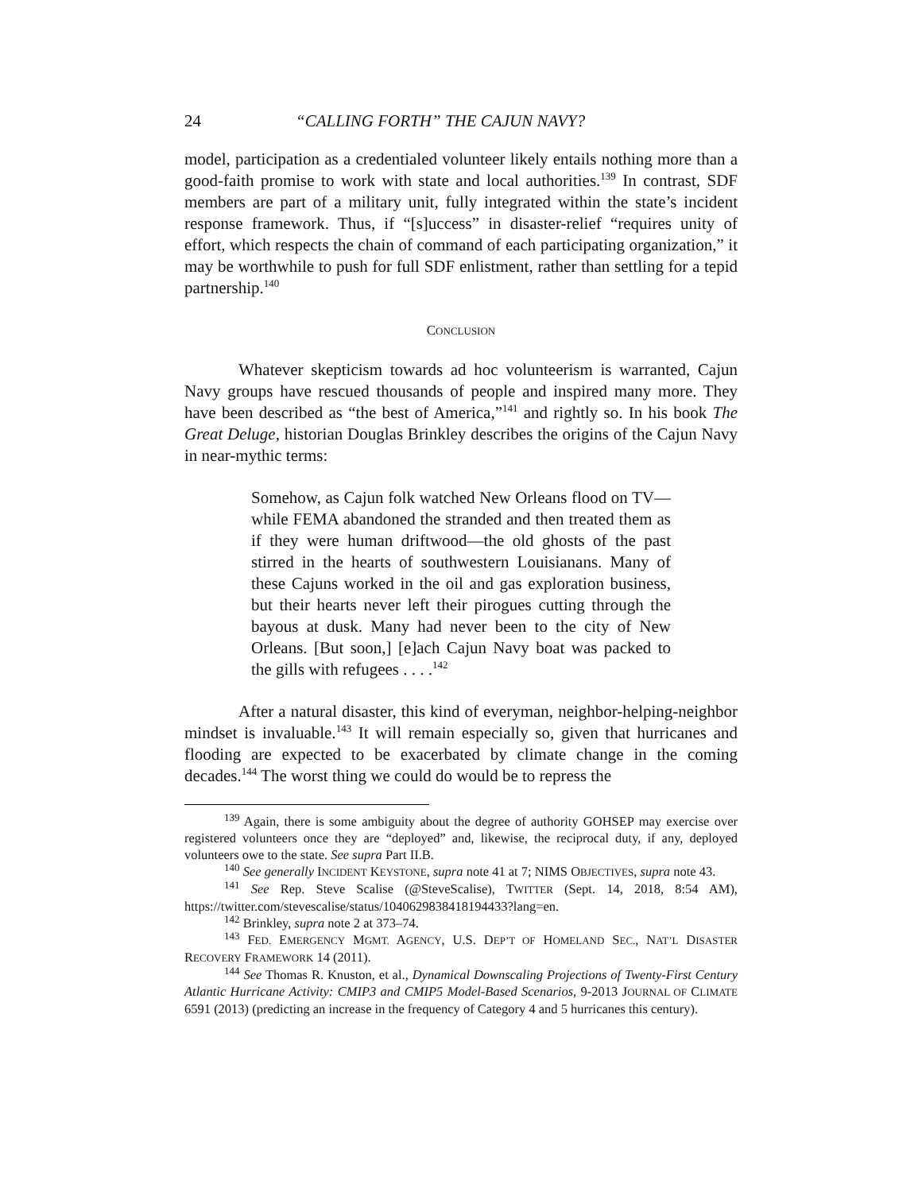24 “CALLING FORTH” THE CAJUN NAVY?
model, participation as a credentialed volunteer likely entails nothing more than a good-faith promise to work with state and local authorities.<sup>139</sup> In contrast, SDF members are part of a military unit, fully integrated within the state’s incident response framework. Thus, if “[s]uccess” in disaster-relief “requires unity of effort, which respects the chain of command of each participating organization,” it may be worthwhile to push for full SDF enlistment, rather than settling for a tepid partnership.<sup>140</sup>
CONCLUSION
Whatever skepticism towards ad hoc volunteerism is warranted, Cajun Navy groups have rescued thousands of people and inspired many more. They have been described as “the best of America,”<sup>141</sup> and rightly so. In his book The Great Deluge, historian Douglas Brinkley describes the origins of the Cajun Navy in near-mythic terms:
Somehow, as Cajun folk watched New Orleans flood on TV—while FEMA abandoned the stranded and then treated them as if they were human driftwood—the old ghosts of the past stirred in the hearts of southwestern Louisianans. Many of these Cajuns worked in the oil and gas exploration business, but their hearts never left their pirogues cutting through the bayous at dusk. Many had never been to the city of New Orleans. [But soon,] [e]ach Cajun Navy boat was packed to the gills with refugees . . . .<sup>142</sup>
After a natural disaster, this kind of everyman, neighbor-helping-neighbor mindset is invaluable.<sup>143</sup> It will remain especially so, given that hurricanes and flooding are expected to be exacerbated by climate change in the coming decades.<sup>144</sup> The worst thing we could do would be to repress the
<sup>139</sup> Again, there is some ambiguity about the degree of authority GOHSEP may exercise over registered volunteers once they are “deployed” and, likewise, the reciprocal duty, if any, deployed volunteers owe to the state. See supra Part II.B.
<sup>140</sup> See generally INCIDENT KEYSTONE, supra note 41 at 7; NIMS OBJECTIVES, supra note 43.
<sup>141</sup> See Rep. Steve Scalise (@SteveScalise), TWITTER (Sept. 14, 2018, 8:54 AM), https://twitter.com/stevescalise/status/1040629838418194433?lang=en.
<sup>142</sup> Brinkley, supra note 2 at 373–74.
<sup>143</sup> FED. EMERGENCY MGMT. AGENCY, U.S. DEP’T OF HOMELAND SEC., NAT’L DISASTER RECOVERY FRAMEWORK 14 (2011).
<sup>144</sup> See Thomas R. Knuston, et al., Dynamical Downscaling Projections of Twenty-First Century Atlantic Hurricane Activity: CMIP3 and CMIP5 Model-Based Scenarios, 9-2013 JOURNAL OF CLIMATE 6591 (2013) (predicting an increase in the frequency of Category 4 and 5 hurricanes this century).